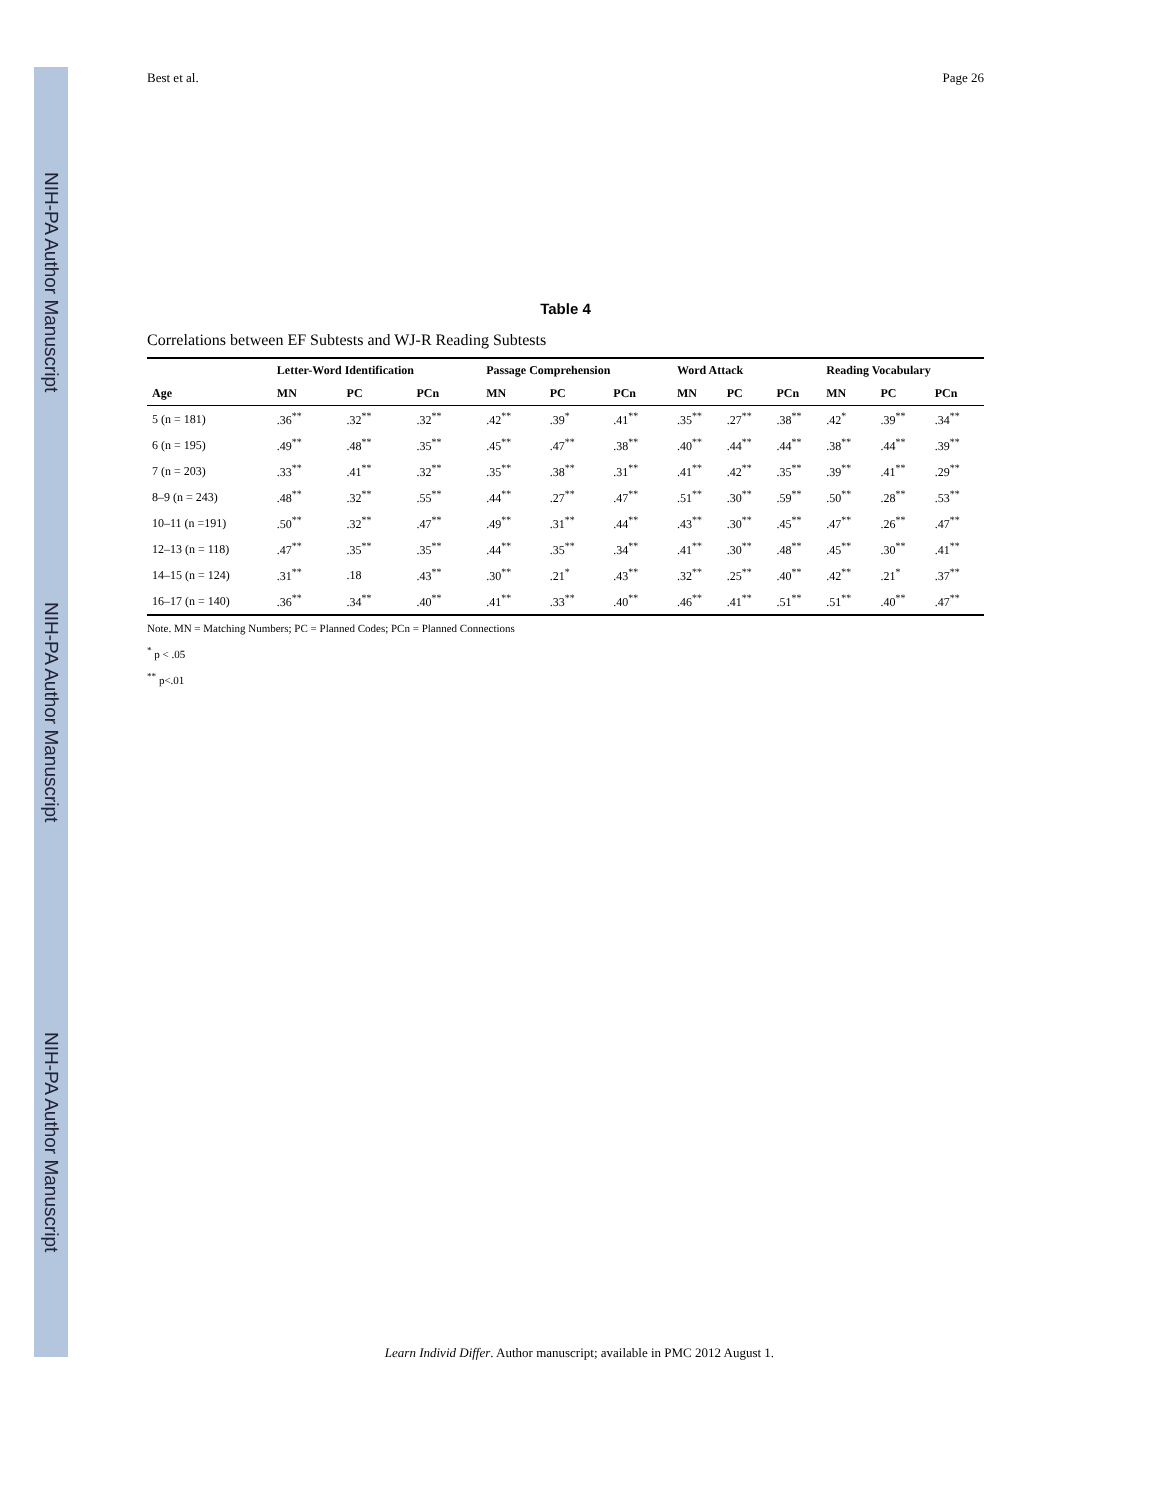NIH-PA Author Manuscript
NIH-PA Author Manuscript
NIH-PA Author Manuscript
Best et al. Page 26
Table 4
Correlations between EF Subtests and WJ-R Reading Subtests
| | Letter-Word Identification | | | Passage Comprehension | | | Word Attack | | | Reading Vocabulary | | |
| --- | --- | --- | --- | --- | --- | --- | --- | --- | --- | --- | --- | --- |
| Age | MN | PC | PCn | MN | PC | PCn | MN | PC | PCn | MN | PC | PCn |
| 5 (n = 181) | .36<sup>**</sup> | .32<sup>**</sup> | .32<sup>**</sup> | .42<sup>**</sup> | .39<sup>*</sup> | .41<sup>**</sup> | .35<sup>**</sup> | .27<sup>**</sup> | .38<sup>**</sup> | .42<sup>*</sup> | .39<sup>**</sup> | .34<sup>**</sup> |
| 6 (n = 195) | .49<sup>**</sup> | .48<sup>**</sup> | .35<sup>**</sup> | .45<sup>**</sup> | .47<sup>**</sup> | .38<sup>**</sup> | .40<sup>**</sup> | .44<sup>**</sup> | .44<sup>**</sup> | .38<sup>**</sup> | .44<sup>**</sup> | .39<sup>**</sup> |
| 7 (n = 203) | .33<sup>**</sup> | .41<sup>**</sup> | .32<sup>**</sup> | .35<sup>**</sup> | .38<sup>**</sup> | .31<sup>**</sup> | .41<sup>**</sup> | .42<sup>**</sup> | .35<sup>**</sup> | .39<sup>**</sup> | .41<sup>**</sup> | .29<sup>**</sup> |
| 8–9 (n = 243) | .48<sup>**</sup> | .32<sup>**</sup> | .55<sup>**</sup> | .44<sup>**</sup> | .27<sup>**</sup> | .47<sup>**</sup> | .51<sup>**</sup> | .30<sup>**</sup> | .59<sup>**</sup> | .50<sup>**</sup> | .28<sup>**</sup> | .53<sup>**</sup> |
| 10–11 (n =191) | .50<sup>**</sup> | .32<sup>**</sup> | .47<sup>**</sup> | .49<sup>**</sup> | .31<sup>**</sup> | .44<sup>**</sup> | .43<sup>**</sup> | .30<sup>**</sup> | .45<sup>**</sup> | .47<sup>**</sup> | .26<sup>**</sup> | .47<sup>**</sup> |
| 12–13 (n = 118) | .47<sup>**</sup> | .35<sup>**</sup> | .35<sup>**</sup> | .44<sup>**</sup> | .35<sup>**</sup> | .34<sup>**</sup> | .41<sup>**</sup> | .30<sup>**</sup> | .48<sup>**</sup> | .45<sup>**</sup> | .30<sup>**</sup> | .41<sup>**</sup> |
| 14–15 (n = 124) | .31<sup>**</sup> | .18 | .43<sup>**</sup> | .30<sup>**</sup> | .21<sup>*</sup> | .43<sup>**</sup> | .32<sup>**</sup> | .25<sup>**</sup> | .40<sup>**</sup> | .42<sup>**</sup> | .21<sup>*</sup> | .37<sup>**</sup> |
| 16–17 (n = 140) | .36<sup>**</sup> | .34<sup>**</sup> | .40<sup>**</sup> | .41<sup>**</sup> | .33<sup>**</sup> | .40<sup>**</sup> | .46<sup>**</sup> | .41<sup>**</sup> | .51<sup>**</sup> | .51<sup>**</sup> | .40<sup>**</sup> | .47<sup>**</sup> |
Note. MN = Matching Numbers; PC = Planned Codes; PCn = Planned Connections
<sup>*</sup> p < .05
<sup>**</sup> p<.01
Learn Individ Differ. Author manuscript; available in PMC 2012 August 1.